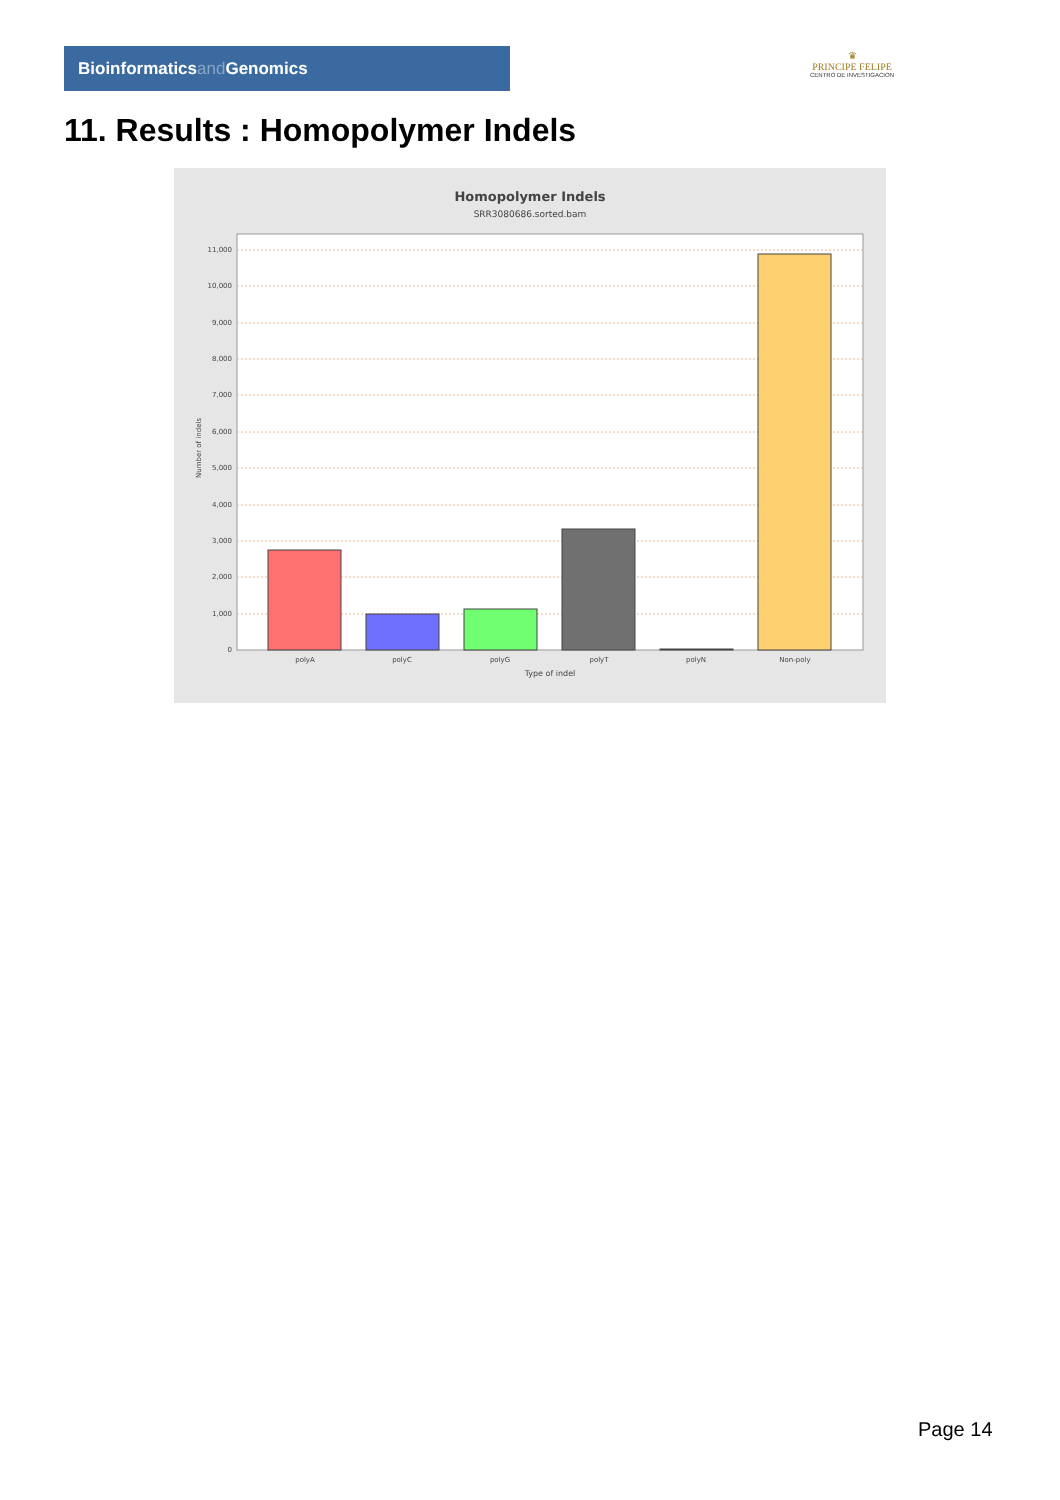Bioinformaticsand Genomics
♛
PRINCIPE FELIPE
CENTRO DE INVESTIGACION
11. Results : Homopolymer Indels
Homopolymer Indels
SRR3080686.sorted.bam
11,000
10,000
9,000
8,000
7,000
6,000
5,000
4,000
3,000
2,000
1,000
0
Number of indels
polyA
polyC
polyG
polyT
polyN
Non-poly
Type of indel
Page 14